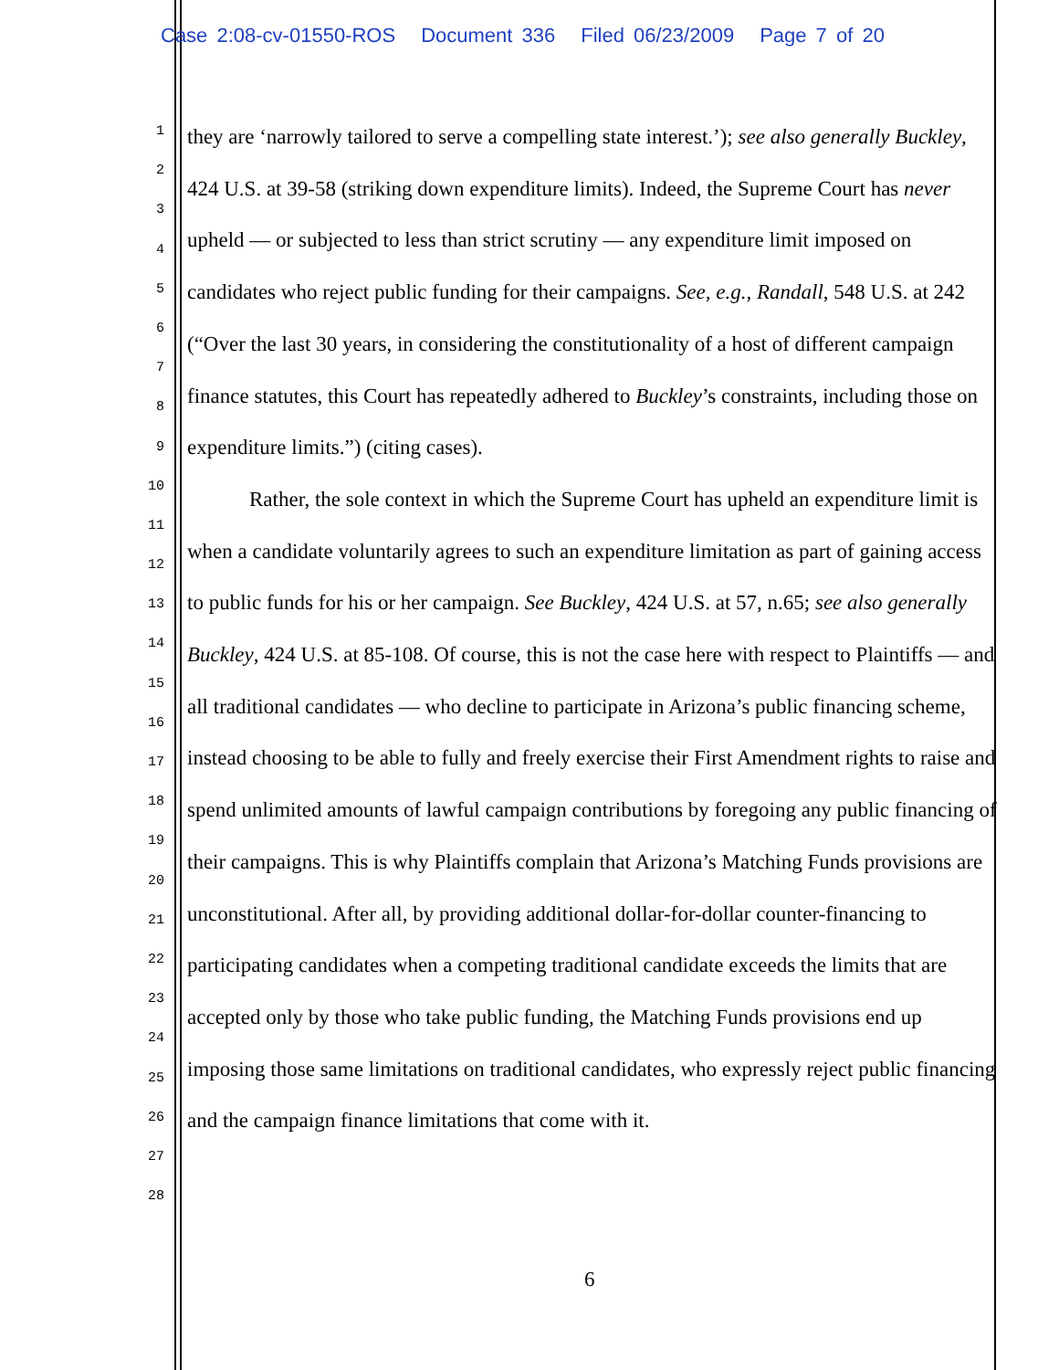Case 2:08-cv-01550-ROS Document 336 Filed 06/23/2009 Page 7 of 20
1
2
3
4
5
6
7
8
9
10
11
12
13
14
15
16
17
18
19
20
21
22
23
24
25
26
27
28
they are ‘narrowly tailored to serve a compelling state interest.’); see also generally Buckley, 424 U.S. at 39-58 (striking down expenditure limits). Indeed, the Supreme Court has never upheld — or subjected to less than strict scrutiny — any expenditure limit imposed on candidates who reject public funding for their campaigns. See, e.g., Randall, 548 U.S. at 242 (“Over the last 30 years, in considering the constitutionality of a host of different campaign finance statutes, this Court has repeatedly adhered to Buckley’s constraints, including those on expenditure limits.”) (citing cases).
Rather, the sole context in which the Supreme Court has upheld an expenditure limit is when a candidate voluntarily agrees to such an expenditure limitation as part of gaining access to public funds for his or her campaign. See Buckley, 424 U.S. at 57, n.65; see also generally Buckley, 424 U.S. at 85-108. Of course, this is not the case here with respect to Plaintiffs — and all traditional candidates — who decline to participate in Arizona’s public financing scheme, instead choosing to be able to fully and freely exercise their First Amendment rights to raise and spend unlimited amounts of lawful campaign contributions by foregoing any public financing of their campaigns. This is why Plaintiffs complain that Arizona’s Matching Funds provisions are unconstitutional. After all, by providing additional dollar-for-dollar counter-financing to participating candidates when a competing traditional candidate exceeds the limits that are accepted only by those who take public funding, the Matching Funds provisions end up imposing those same limitations on traditional candidates, who expressly reject public financing and the campaign finance limitations that come with it.
6